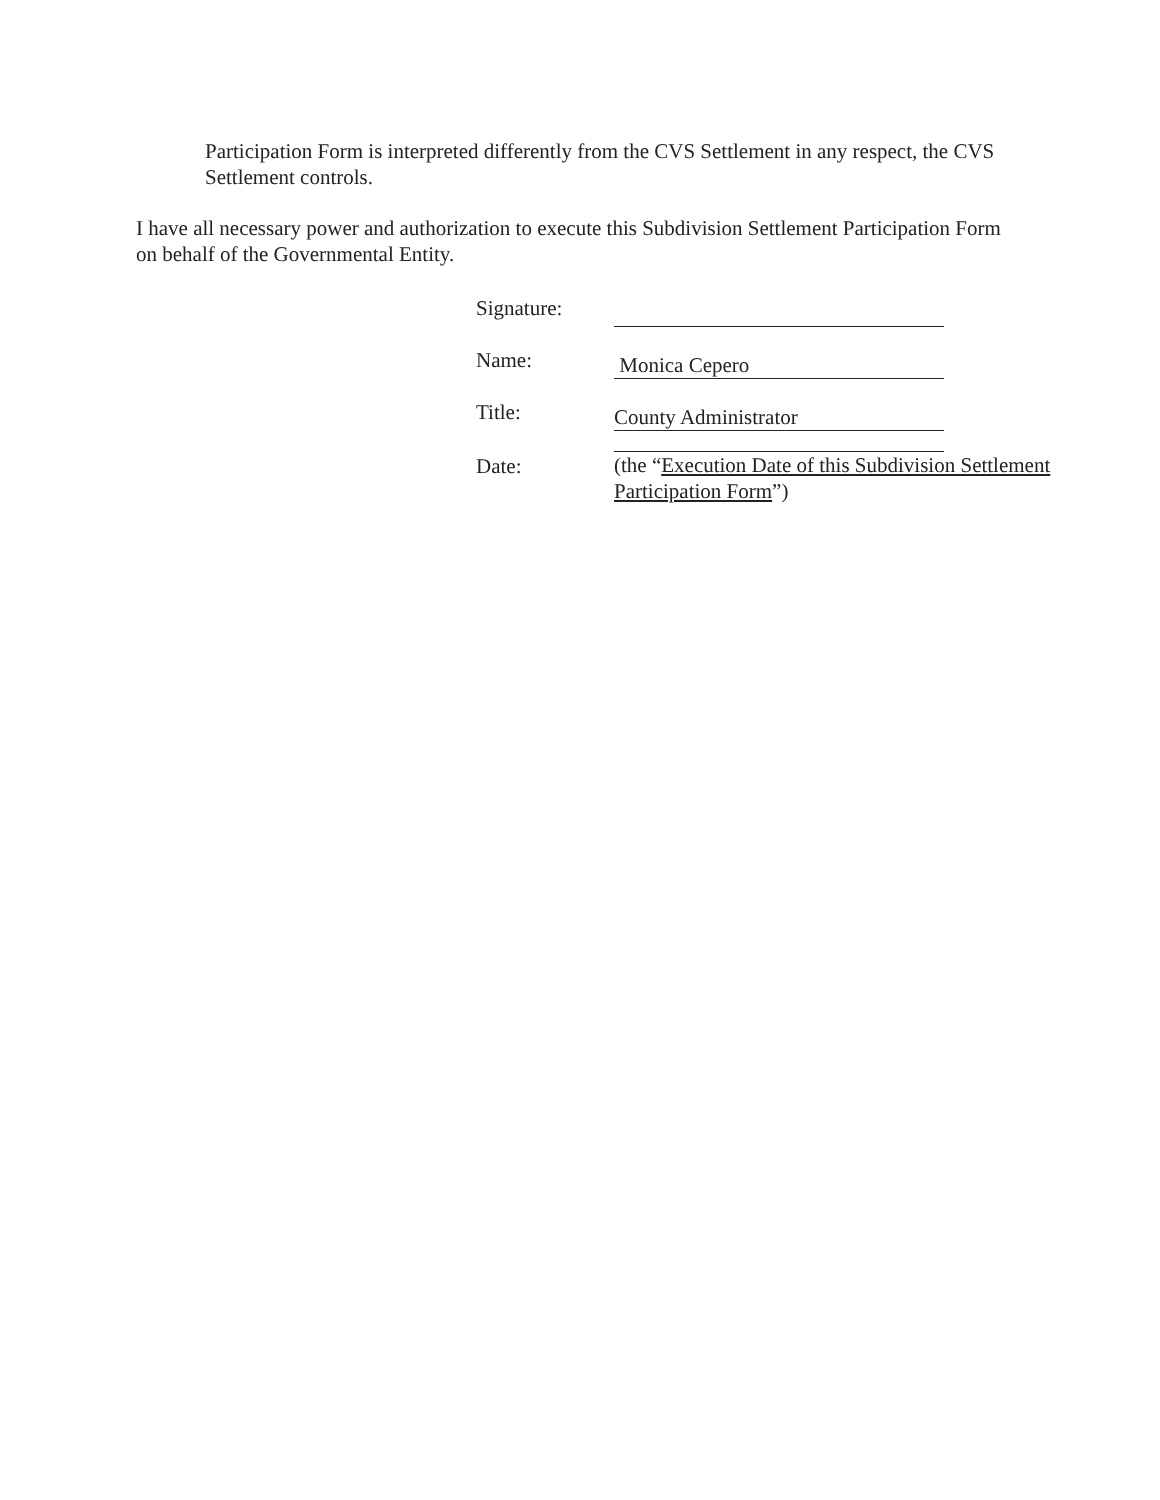Participation Form is interpreted differently from the CVS Settlement in any respect, the CVS Settlement controls.
I have all necessary power and authorization to execute this Subdivision Settlement Participation Form on behalf of the Governmental Entity.
| Signature: | |
| Name: | Monica Cepero |
| Title: | County Administrator |
| Date: | (the “ Execution Date of this Subdivision Settlement Participation Form ”) |